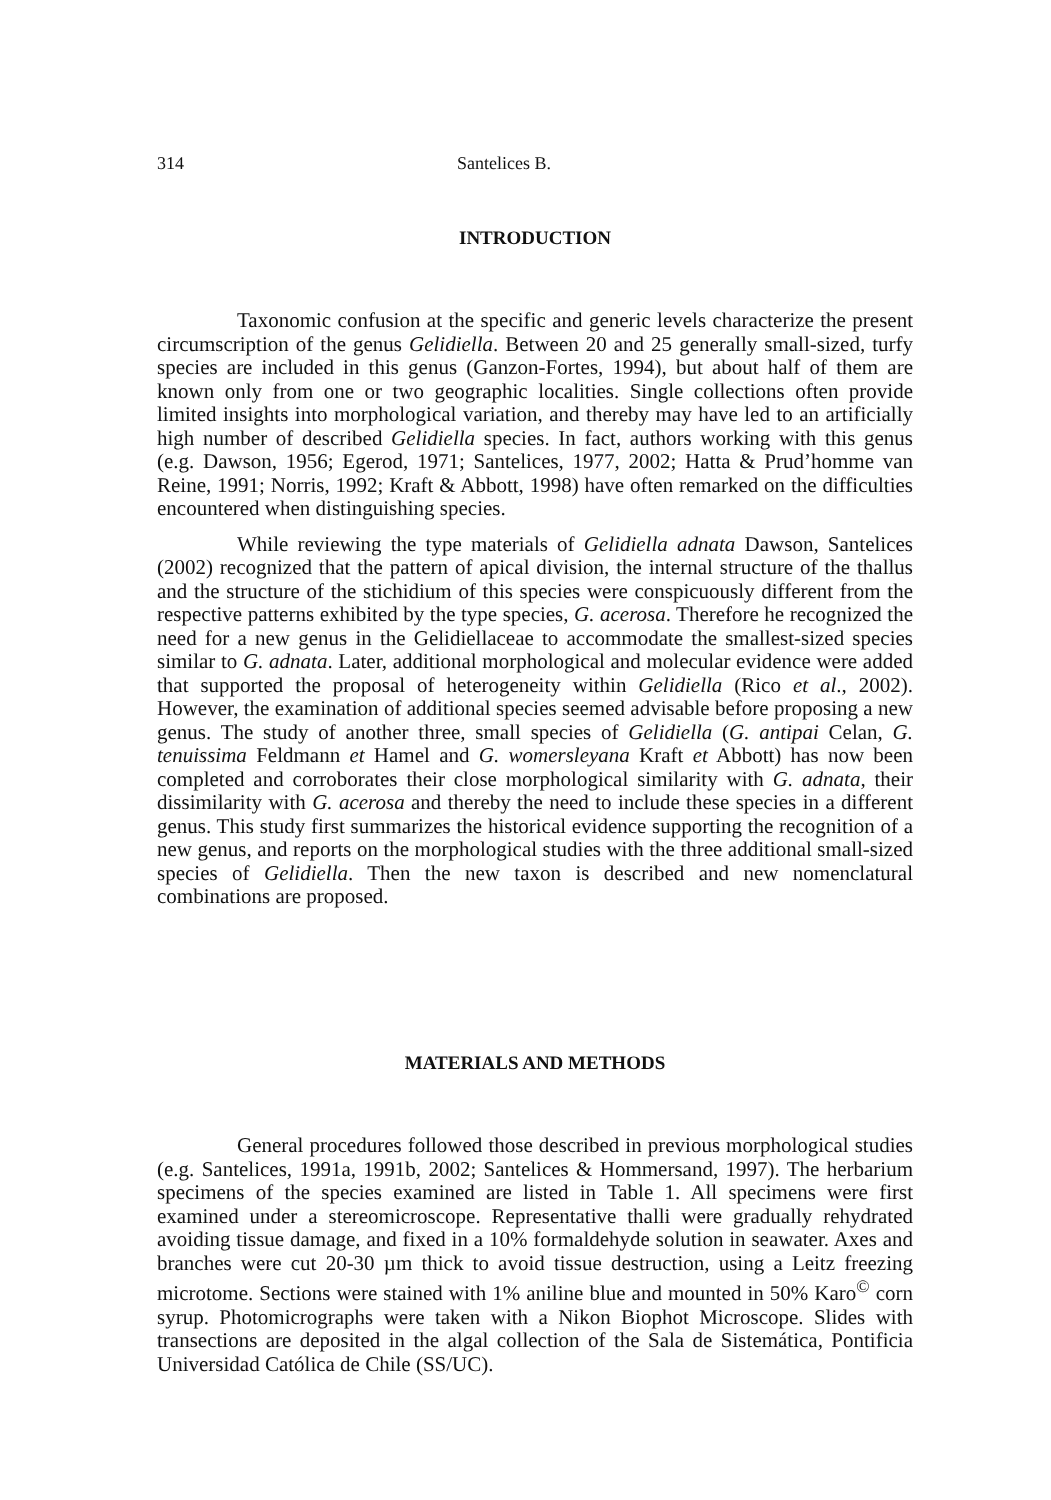314 Santelices B.
INTRODUCTION
Taxonomic confusion at the specific and generic levels characterize the present circumscription of the genus Gelidiella. Between 20 and 25 generally small-sized, turfy species are included in this genus (Ganzon-Fortes, 1994), but about half of them are known only from one or two geographic localities. Single collections often provide limited insights into morphological variation, and thereby may have led to an artificially high number of described Gelidiella species. In fact, authors working with this genus (e.g. Dawson, 1956; Egerod, 1971; Santelices, 1977, 2002; Hatta & Prud’homme van Reine, 1991; Norris, 1992; Kraft & Abbott, 1998) have often remarked on the difficulties encountered when distinguishing species.
While reviewing the type materials of Gelidiella adnata Dawson, Santelices (2002) recognized that the pattern of apical division, the internal structure of the thallus and the structure of the stichidium of this species were conspicuously different from the respective patterns exhibited by the type species, G. acerosa. Therefore he recognized the need for a new genus in the Gelidiellaceae to accommodate the smallest-sized species similar to G. adnata. Later, additional morphological and molecular evidence were added that supported the proposal of heterogeneity within Gelidiella (Rico et al., 2002). However, the examination of additional species seemed advisable before proposing a new genus. The study of another three, small species of Gelidiella (G. antipai Celan, G. tenuissima Feldmann et Hamel and G. womersleyana Kraft et Abbott) has now been completed and corroborates their close morphological similarity with G. adnata, their dissimilarity with G. acerosa and thereby the need to include these species in a different genus. This study first summarizes the historical evidence supporting the recognition of a new genus, and reports on the morphological studies with the three additional small-sized species of Gelidiella. Then the new taxon is described and new nomenclatural combinations are proposed.
MATERIALS AND METHODS
General procedures followed those described in previous morphological studies (e.g. Santelices, 1991a, 1991b, 2002; Santelices & Hommersand, 1997). The herbarium specimens of the species examined are listed in Table 1. All specimens were first examined under a stereomicroscope. Representative thalli were gradually rehydrated avoiding tissue damage, and fixed in a 10% formaldehyde solution in seawater. Axes and branches were cut 20-30 µm thick to avoid tissue destruction, using a Leitz freezing microtome. Sections were stained with 1% aniline blue and mounted in 50% Karo<sup>©</sup> corn syrup. Photomicrographs were taken with a Nikon Biophot Microscope. Slides with transections are deposited in the algal collection of the Sala de Sistemática, Pontificia Universidad Católica de Chile (SS/UC).